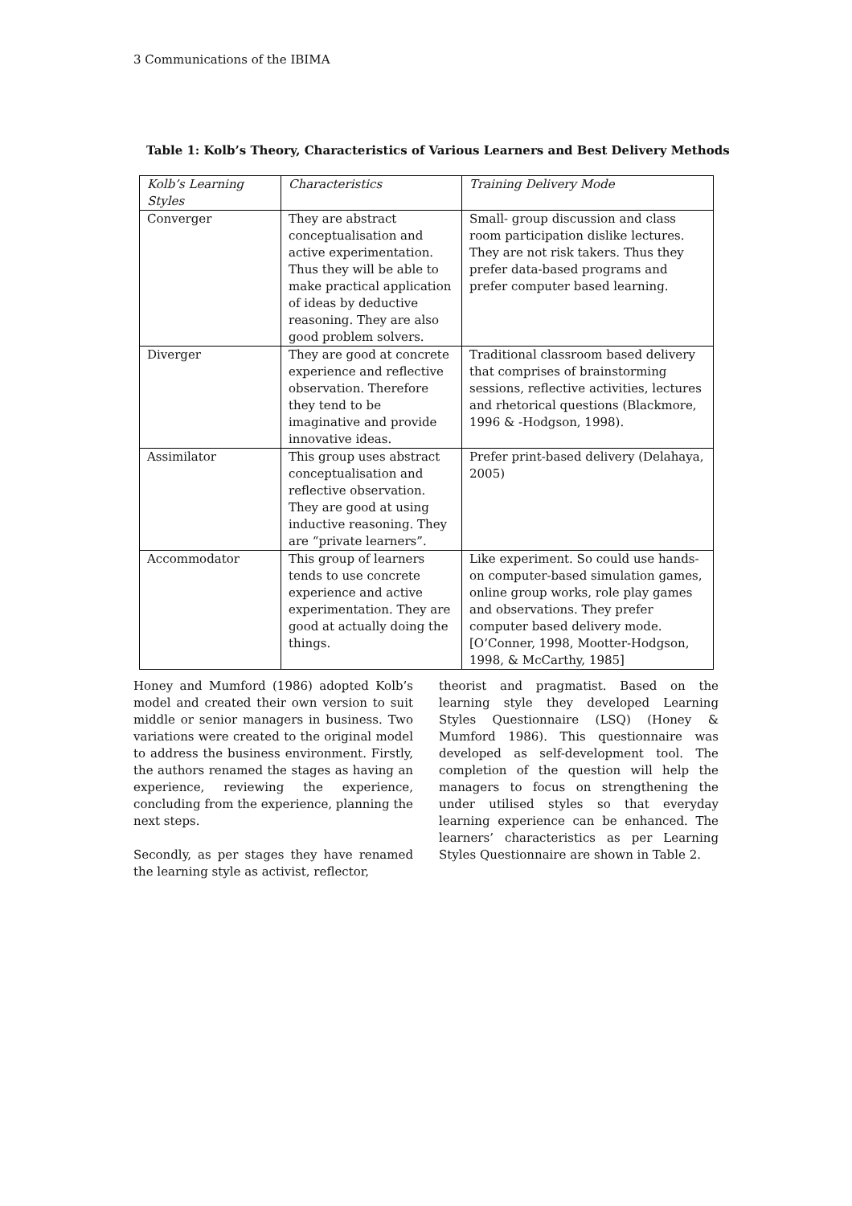3 Communications of the IBIMA
Table 1: Kolb’s Theory, Characteristics of Various Learners and Best Delivery Methods
| Kolb’s Learning Styles | Characteristics | Training Delivery Mode |
| --- | --- | --- |
| Converger | They are abstract conceptualisation and active experimentation. Thus they will be able to make practical application of ideas by deductive reasoning. They are also good problem solvers. | Small- group discussion and class room participation dislike lectures. They are not risk takers. Thus they prefer data-based programs and prefer computer based learning. |
| Diverger | They are good at concrete experience and reflective observation. Therefore they tend to be imaginative and provide innovative ideas. | Traditional classroom based delivery that comprises of brainstorming sessions, reflective activities, lectures and rhetorical questions (Blackmore, 1996 & -Hodgson, 1998). |
| Assimilator | This group uses abstract conceptualisation and reflective observation. They are good at using inductive reasoning. They are “private learners”. | Prefer print-based delivery (Delahaya, 2005) |
| Accommodator | This group of learners tends to use concrete experience and active experimentation. They are good at actually doing the things. | Like experiment. So could use hands-on computer-based simulation games, online group works, role play games and observations. They prefer computer based delivery mode. [O’Conner, 1998, Mootter-Hodgson, 1998, & McCarthy, 1985] |
Honey and Mumford (1986) adopted Kolb’s model and created their own version to suit middle or senior managers in business. Two variations were created to the original model to address the business environment. Firstly, the authors renamed the stages as having an experience, reviewing the experience, concluding from the experience, planning the next steps.
Secondly, as per stages they have renamed the learning style as activist, reflector,
theorist and pragmatist. Based on the learning style they developed Learning Styles Questionnaire (LSQ) (Honey & Mumford 1986). This questionnaire was developed as self-development tool. The completion of the question will help the managers to focus on strengthening the under utilised styles so that everyday learning experience can be enhanced. The learners’ characteristics as per Learning Styles Questionnaire are shown in Table 2.